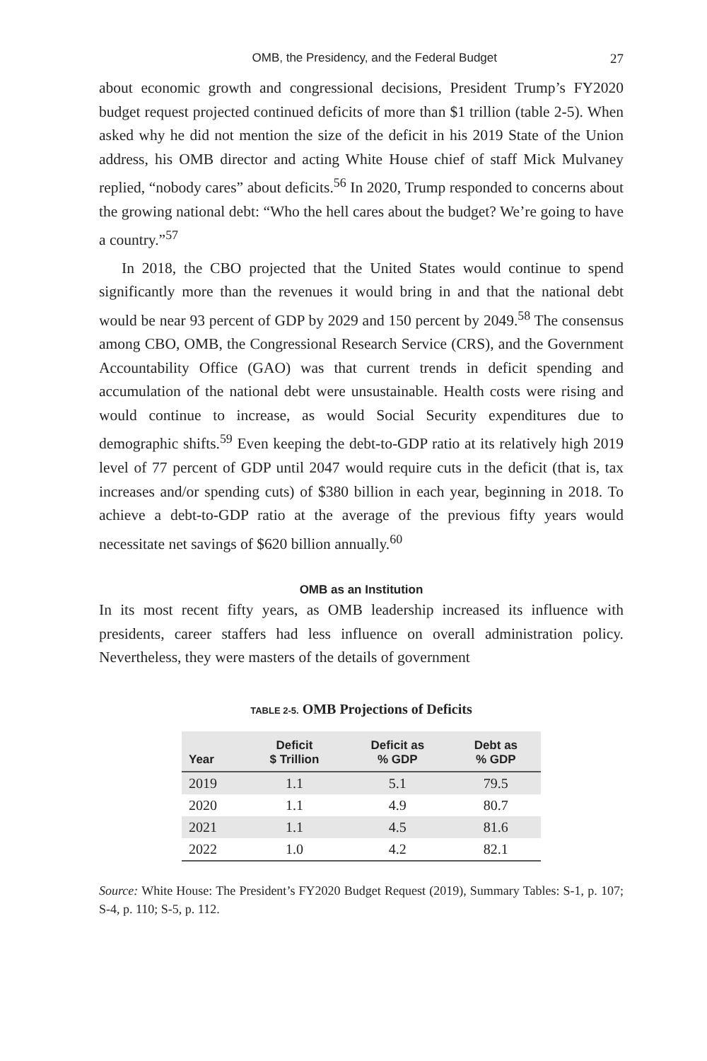OMB, the Presidency, and the Federal Budget 27
about economic growth and congressional decisions, President Trump’s FY2020 budget request projected continued deficits of more than $1 trillion (table 2-5). When asked why he did not mention the size of the deficit in his 2019 State of the Union address, his OMB director and acting White House chief of staff Mick Mulvaney replied, “nobody cares” about deficits.<sup>56</sup> In 2020, Trump responded to concerns about the growing national debt: “Who the hell cares about the budget? We’re going to have a country.”<sup>57</sup>
In 2018, the CBO projected that the United States would continue to spend significantly more than the revenues it would bring in and that the national debt would be near 93 percent of GDP by 2029 and 150 percent by 2049.<sup>58</sup> The consensus among CBO, OMB, the Congressional Research Service (CRS), and the Government Accountability Office (GAO) was that current trends in deficit spending and accumulation of the national debt were unsustainable. Health costs were rising and would continue to increase, as would Social Security expenditures due to demographic shifts.<sup>59</sup> Even keeping the debt-to-GDP ratio at its relatively high 2019 level of 77 percent of GDP until 2047 would require cuts in the deficit (that is, tax increases and/or spending cuts) of $380 billion in each year, beginning in 2018. To achieve a debt-to-GDP ratio at the average of the previous fifty years would necessitate net savings of $620 billion annually.<sup>60</sup>
OMB as an Institution
In its most recent fifty years, as OMB leadership increased its influence with presidents, career staffers had less influence on overall administration policy. Nevertheless, they were masters of the details of government
TABLE 2-5. OMB Projections of Deficits
| Year | Deficit $ Trillion | Deficit as % GDP | Debt as % GDP |
| --- | --- | --- | --- |
| 2019 | 1.1 | 5.1 | 79.5 |
| 2020 | 1.1 | 4.9 | 80.7 |
| 2021 | 1.1 | 4.5 | 81.6 |
| 2022 | 1.0 | 4.2 | 82.1 |
Source: White House: The President’s FY2020 Budget Request (2019), Summary Tables: S-1, p. 107; S-4, p. 110; S-5, p. 112.